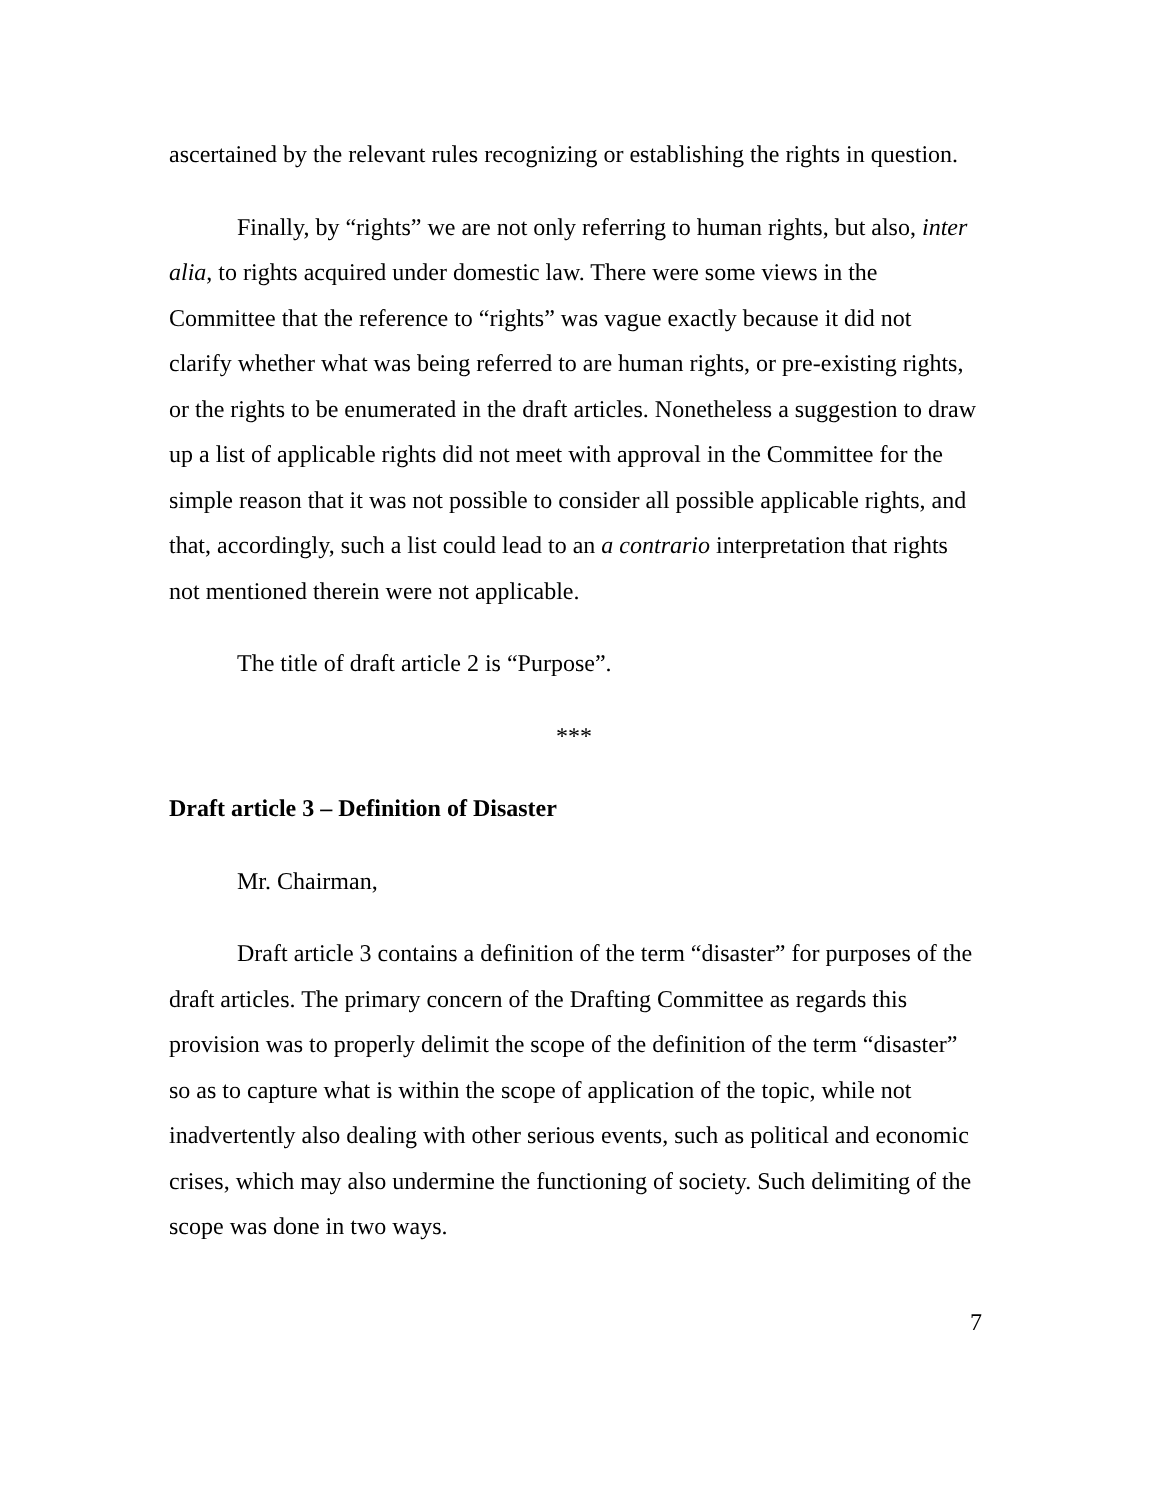ascertained by the relevant rules recognizing or establishing the rights in question.
Finally, by “rights” we are not only referring to human rights, but also, inter alia, to rights acquired under domestic law. There were some views in the Committee that the reference to “rights” was vague exactly because it did not clarify whether what was being referred to are human rights, or pre-existing rights, or the rights to be enumerated in the draft articles. Nonetheless a suggestion to draw up a list of applicable rights did not meet with approval in the Committee for the simple reason that it was not possible to consider all possible applicable rights, and that, accordingly, such a list could lead to an a contrario interpretation that rights not mentioned therein were not applicable.
The title of draft article 2 is “Purpose”.
***
Draft article 3 – Definition of Disaster
Mr. Chairman,
Draft article 3 contains a definition of the term “disaster” for purposes of the draft articles. The primary concern of the Drafting Committee as regards this provision was to properly delimit the scope of the definition of the term “disaster” so as to capture what is within the scope of application of the topic, while not inadvertently also dealing with other serious events, such as political and economic crises, which may also undermine the functioning of society. Such delimiting of the scope was done in two ways.
7